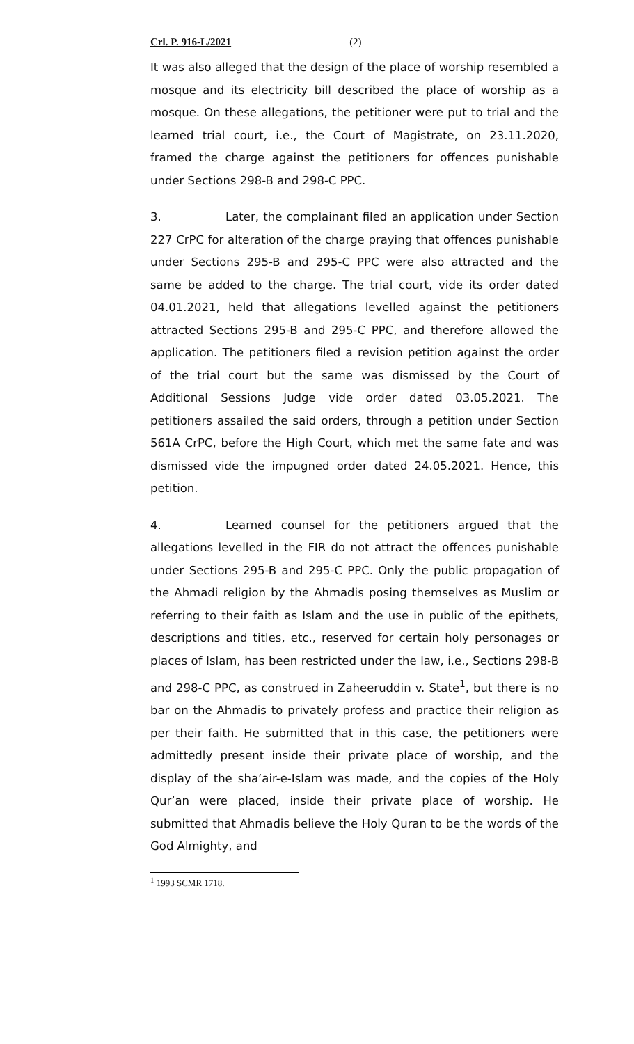Crl. P. 916-L/2021 (2)
It was also alleged that the design of the place of worship resembled a mosque and its electricity bill described the place of worship as a mosque. On these allegations, the petitioner were put to trial and the learned trial court, i.e., the Court of Magistrate, on 23.11.2020, framed the charge against the petitioners for offences punishable under Sections 298-B and 298-C PPC.
3. Later, the complainant filed an application under Section 227 CrPC for alteration of the charge praying that offences punishable under Sections 295-B and 295-C PPC were also attracted and the same be added to the charge. The trial court, vide its order dated 04.01.2021, held that allegations levelled against the petitioners attracted Sections 295-B and 295-C PPC, and therefore allowed the application. The petitioners filed a revision petition against the order of the trial court but the same was dismissed by the Court of Additional Sessions Judge vide order dated 03.05.2021. The petitioners assailed the said orders, through a petition under Section 561A CrPC, before the High Court, which met the same fate and was dismissed vide the impugned order dated 24.05.2021. Hence, this petition.
4. Learned counsel for the petitioners argued that the allegations levelled in the FIR do not attract the offences punishable under Sections 295-B and 295-C PPC. Only the public propagation of the Ahmadi religion by the Ahmadis posing themselves as Muslim or referring to their faith as Islam and the use in public of the epithets, descriptions and titles, etc., reserved for certain holy personages or places of Islam, has been restricted under the law, i.e., Sections 298-B and 298-C PPC, as construed in Zaheeruddin v. State<sup>1</sup>, but there is no bar on the Ahmadis to privately profess and practice their religion as per their faith. He submitted that in this case, the petitioners were admittedly present inside their private place of worship, and the display of the sha’air-e-Islam was made, and the copies of the Holy Qur’an were placed, inside their private place of worship. He submitted that Ahmadis believe the Holy Quran to be the words of the God Almighty, and
<sup>1</sup> 1993 SCMR 1718.